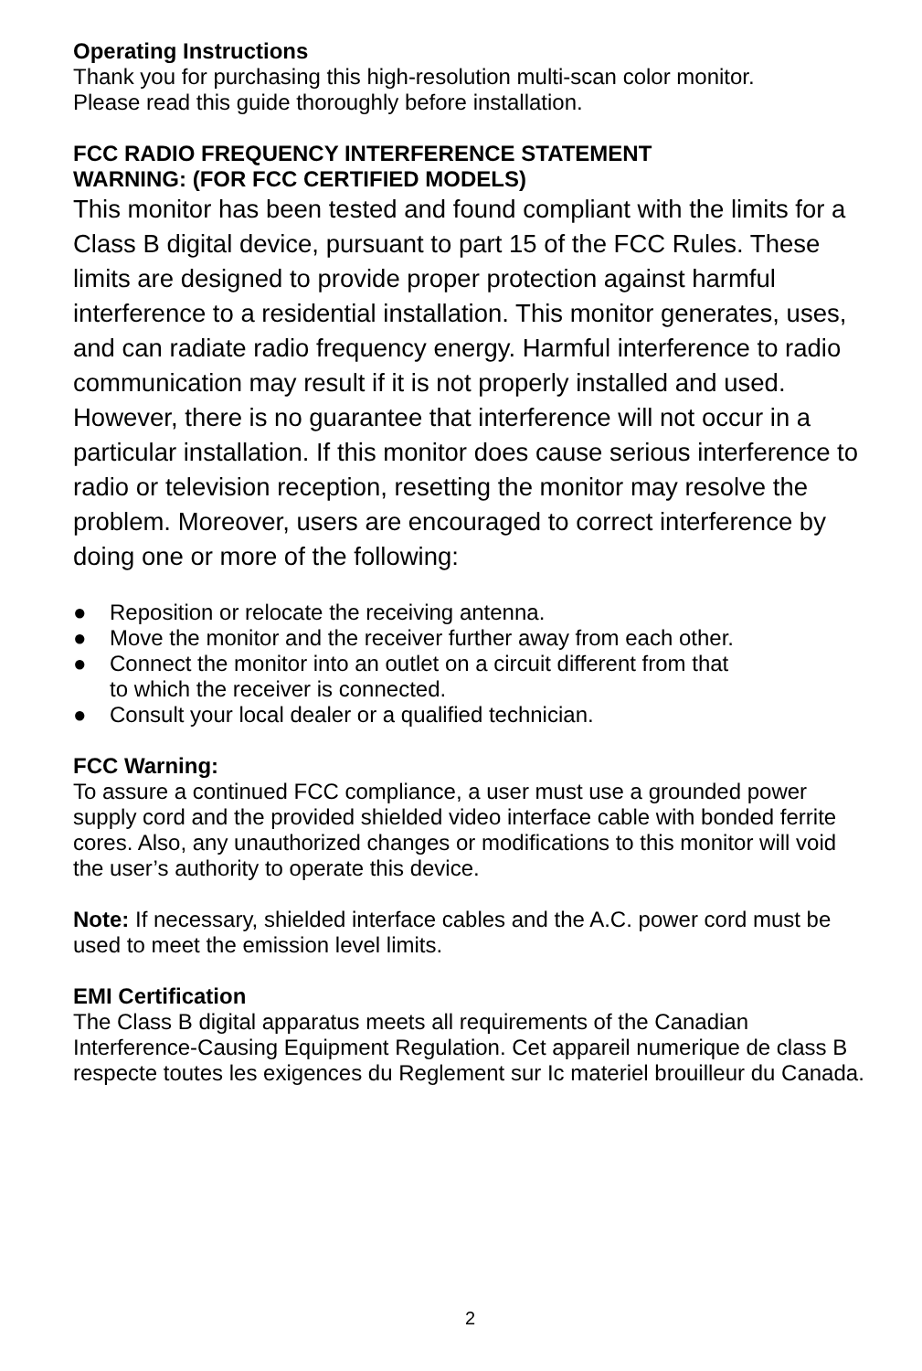Operating Instructions
Thank you for purchasing this high-resolution multi-scan color monitor.
Please read this guide thoroughly before installation.
FCC RADIO FREQUENCY INTERFERENCE STATEMENT
WARNING: (FOR FCC CERTIFIED MODELS)
This monitor has been tested and found compliant with the limits for a Class B digital device, pursuant to part 15 of the FCC Rules. These limits are designed to provide proper protection against harmful interference to a residential installation. This monitor generates, uses, and can radiate radio frequency energy. Harmful interference to radio communication may result if it is not properly installed and used. However, there is no guarantee that interference will not occur in a particular installation. If this monitor does cause serious interference to radio or television reception, resetting the monitor may resolve the problem. Moreover, users are encouraged to correct interference by doing one or more of the following:
● Reposition or relocate the receiving antenna.
● Move the monitor and the receiver further away from each other.
● Connect the monitor into an outlet on a circuit different from that
to which the receiver is connected.
● Consult your local dealer or a qualified technician.
FCC Warning:
To assure a continued FCC compliance, a user must use a grounded power supply cord and the provided shielded video interface cable with bonded ferrite cores. Also, any unauthorized changes or modifications to this monitor will void the user’s authority to operate this device.
Note: If necessary, shielded interface cables and the A.C. power cord must be used to meet the emission level limits.
EMI Certification
The Class B digital apparatus meets all requirements of the Canadian Interference-Causing Equipment Regulation. Cet appareil numerique de class B respecte toutes les exigences du Reglement sur Ic materiel brouilleur du Canada.
2